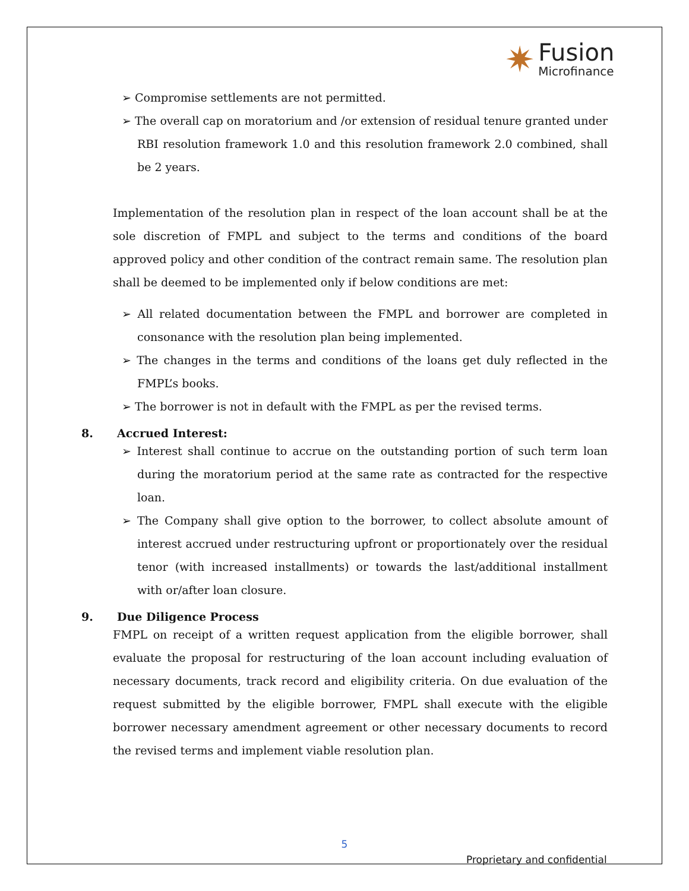✷
Fusion
Microfinance
➢ Compromise settlements are not permitted.
➢ The overall cap on moratorium and /or extension of residual tenure granted under RBI resolution framework 1.0 and this resolution framework 2.0 combined, shall be 2 years.
Implementation of the resolution plan in respect of the loan account shall be at the sole discretion of FMPL and subject to the terms and conditions of the board approved policy and other condition of the contract remain same. The resolution plan shall be deemed to be implemented only if below conditions are met:
➢ All related documentation between the FMPL and borrower are completed in consonance with the resolution plan being implemented.
➢ The changes in the terms and conditions of the loans get duly reflected in the FMPL’s books.
➢ The borrower is not in default with the FMPL as per the revised terms.
8. Accrued Interest:
➢ Interest shall continue to accrue on the outstanding portion of such term loan during the moratorium period at the same rate as contracted for the respective loan.
➢ The Company shall give option to the borrower, to collect absolute amount of interest accrued under restructuring upfront or proportionately over the residual tenor (with increased installments) or towards the last/additional installment with or/after loan closure.
9. Due Diligence Process
FMPL on receipt of a written request application from the eligible borrower, shall evaluate the proposal for restructuring of the loan account including evaluation of necessary documents, track record and eligibility criteria. On due evaluation of the request submitted by the eligible borrower, FMPL shall execute with the eligible borrower necessary amendment agreement or other necessary documents to record the revised terms and implement viable resolution plan.
5
Proprietary and confidential